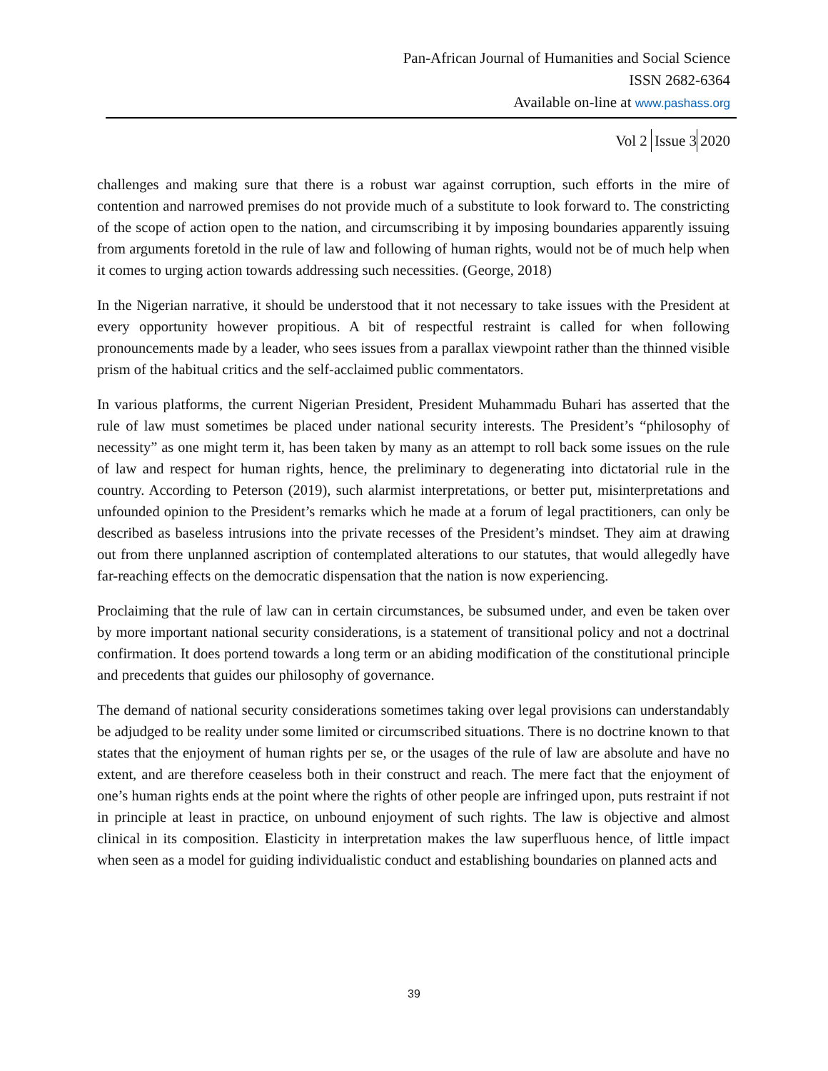Pan-African Journal of Humanities and Social Science
ISSN 2682-6364
Available on-line at www.pashass.org
Vol 2 Issue 3 2020
challenges and making sure that there is a robust war against corruption, such efforts in the mire of contention and narrowed premises do not provide much of a substitute to look forward to. The constricting of the scope of action open to the nation, and circumscribing it by imposing boundaries apparently issuing from arguments foretold in the rule of law and following of human rights, would not be of much help when it comes to urging action towards addressing such necessities. (George, 2018)
In the Nigerian narrative, it should be understood that it not necessary to take issues with the President at every opportunity however propitious. A bit of respectful restraint is called for when following pronouncements made by a leader, who sees issues from a parallax viewpoint rather than the thinned visible prism of the habitual critics and the self-acclaimed public commentators.
In various platforms, the current Nigerian President, President Muhammadu Buhari has asserted that the rule of law must sometimes be placed under national security interests. The President’s “philosophy of necessity” as one might term it, has been taken by many as an attempt to roll back some issues on the rule of law and respect for human rights, hence, the preliminary to degenerating into dictatorial rule in the country. According to Peterson (2019), such alarmist interpretations, or better put, misinterpretations and unfounded opinion to the President’s remarks which he made at a forum of legal practitioners, can only be described as baseless intrusions into the private recesses of the President’s mindset. They aim at drawing out from there unplanned ascription of contemplated alterations to our statutes, that would allegedly have far-reaching effects on the democratic dispensation that the nation is now experiencing.
Proclaiming that the rule of law can in certain circumstances, be subsumed under, and even be taken over by more important national security considerations, is a statement of transitional policy and not a doctrinal confirmation. It does portend towards a long term or an abiding modification of the constitutional principle and precedents that guides our philosophy of governance.
The demand of national security considerations sometimes taking over legal provisions can understandably be adjudged to be reality under some limited or circumscribed situations. There is no doctrine known to that states that the enjoyment of human rights per se, or the usages of the rule of law are absolute and have no extent, and are therefore ceaseless both in their construct and reach. The mere fact that the enjoyment of one’s human rights ends at the point where the rights of other people are infringed upon, puts restraint if not in principle at least in practice, on unbound enjoyment of such rights. The law is objective and almost clinical in its composition. Elasticity in interpretation makes the law superfluous hence, of little impact when seen as a model for guiding individualistic conduct and establishing boundaries on planned acts and
39